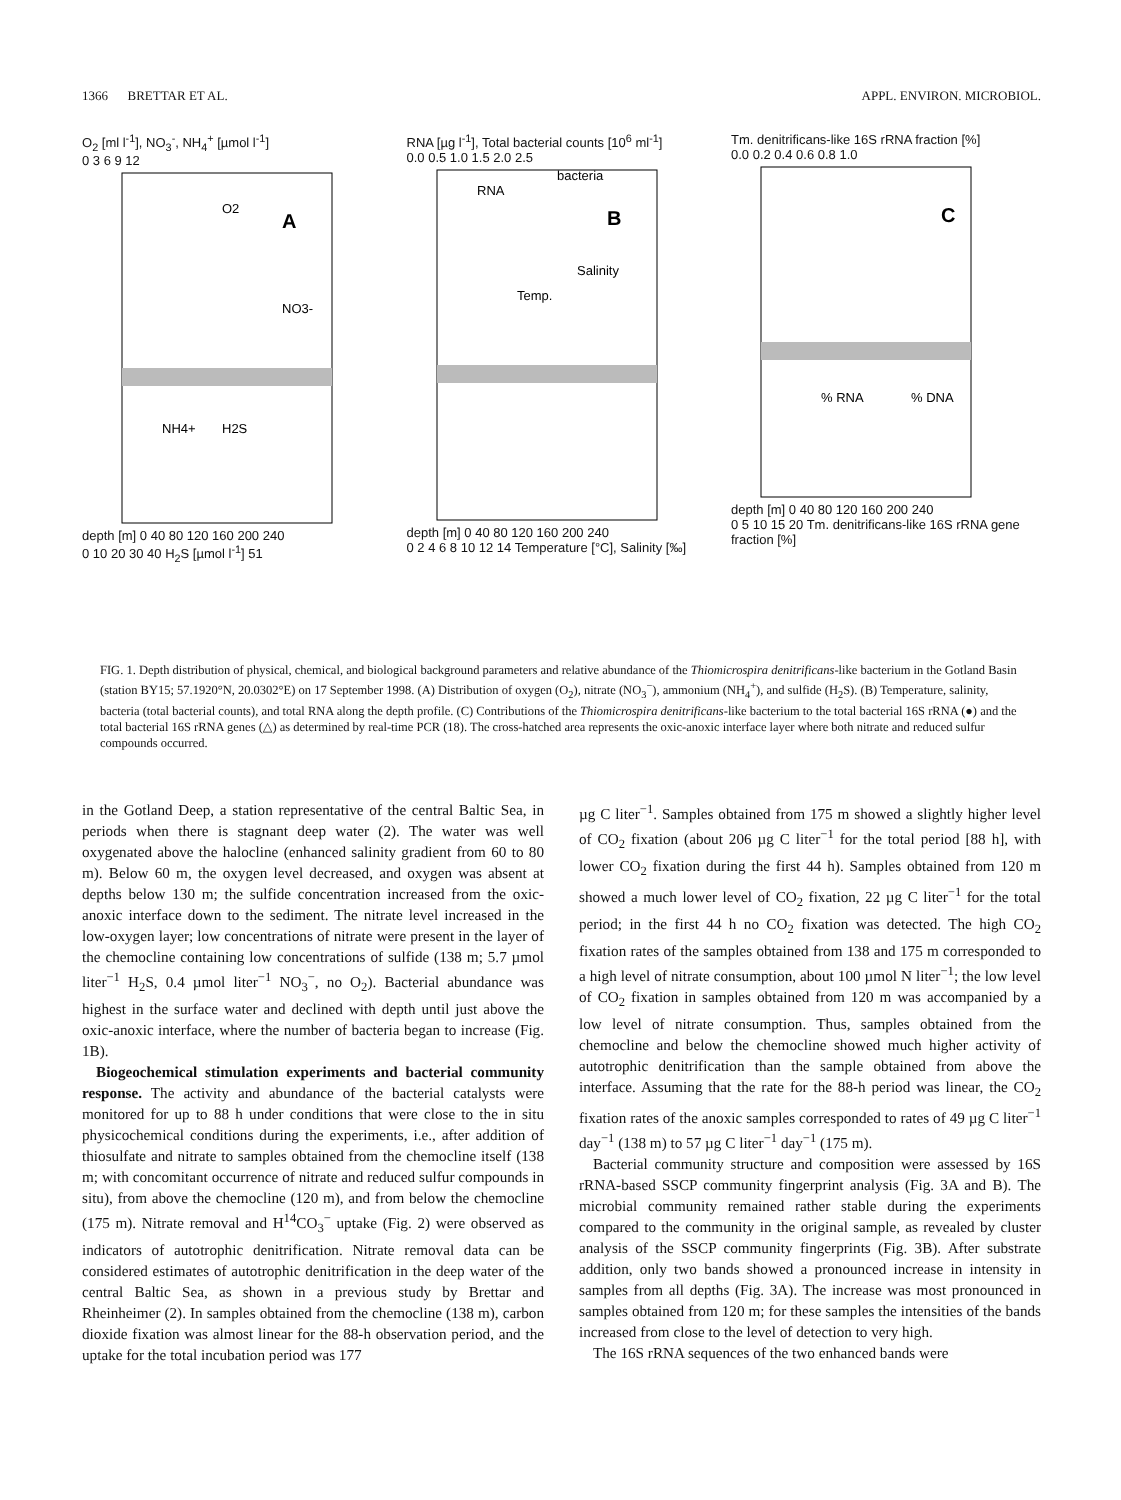1366 BRETTAR ET AL. APPL. ENVIRON. MICROBIOL.
O<sub>2</sub> [ml l<sup>-1</sup>], NO<sub>3</sub><sup>-</sup>, NH<sub>4</sub><sup>+</sup> [µmol l<sup>-1</sup>]
0 3 6 9 12
A
O2
NO3-
NH4+
H2S
depth [m] 0 40 80 120 160 200 240
0 10 20 30 40 H<sub>2</sub>S [µmol l<sup>-1</sup>] 51
RNA [µg l<sup>-1</sup>], Total bacterial counts [10<sup>6</sup> ml<sup>-1</sup>]
0.0 0.5 1.0 1.5 2.0 2.5
B
bacteria
RNA
Salinity
Temp.
depth [m] 0 40 80 120 160 200 240
0 2 4 6 8 10 12 14 Temperature [°C], Salinity [‰]
Tm. denitrificans-like 16S rRNA fraction [%]
0.0 0.2 0.4 0.6 0.8 1.0
C
% RNA
% DNA
depth [m] 0 40 80 120 160 200 240
0 5 10 15 20 Tm. denitrificans-like 16S rRNA gene fraction [%]
FIG. 1. Depth distribution of physical, chemical, and biological background parameters and relative abundance of the Thiomicrospira denitrificans-like bacterium in the Gotland Basin (station BY15; 57.1920°N, 20.0302°E) on 17 September 1998. (A) Distribution of oxygen (O<sub>2</sub>), nitrate (NO<sub>3</sub><sup>−</sup>), ammonium (NH<sub>4</sub><sup>+</sup>), and sulfide (H<sub>2</sub>S). (B) Temperature, salinity, bacteria (total bacterial counts), and total RNA along the depth profile. (C) Contributions of the Thiomicrospira denitrificans-like bacterium to the total bacterial 16S rRNA (●) and the total bacterial 16S rRNA genes (△) as determined by real-time PCR (18). The cross-hatched area represents the oxic-anoxic interface layer where both nitrate and reduced sulfur compounds occurred.
in the Gotland Deep, a station representative of the central Baltic Sea, in periods when there is stagnant deep water (2). The water was well oxygenated above the halocline (enhanced salinity gradient from 60 to 80 m). Below 60 m, the oxygen level decreased, and oxygen was absent at depths below 130 m; the sulfide concentration increased from the oxic-anoxic interface down to the sediment. The nitrate level increased in the low-oxygen layer; low concentrations of nitrate were present in the layer of the chemocline containing low concentrations of sulfide (138 m; 5.7 µmol liter<sup>−1</sup> H<sub>2</sub>S, 0.4 µmol liter<sup>−1</sup> NO<sub>3</sub><sup>−</sup>, no O<sub>2</sub>). Bacterial abundance was highest in the surface water and declined with depth until just above the oxic-anoxic interface, where the number of bacteria began to increase (Fig. 1B).
Biogeochemical stimulation experiments and bacterial community response. The activity and abundance of the bacterial catalysts were monitored for up to 88 h under conditions that were close to the in situ physicochemical conditions during the experiments, i.e., after addition of thiosulfate and nitrate to samples obtained from the chemocline itself (138 m; with concomitant occurrence of nitrate and reduced sulfur compounds in situ), from above the chemocline (120 m), and from below the chemocline (175 m). Nitrate removal and H<sup>14</sup>CO<sub>3</sub><sup>−</sup> uptake (Fig. 2) were observed as indicators of autotrophic denitrification. Nitrate removal data can be considered estimates of autotrophic denitrification in the deep water of the central Baltic Sea, as shown in a previous study by Brettar and Rheinheimer (2). In samples obtained from the chemocline (138 m), carbon dioxide fixation was almost linear for the 88-h observation period, and the uptake for the total incubation period was 177
µg C liter<sup>−1</sup>. Samples obtained from 175 m showed a slightly higher level of CO<sub>2</sub> fixation (about 206 µg C liter<sup>−1</sup> for the total period [88 h], with lower CO<sub>2</sub> fixation during the first 44 h). Samples obtained from 120 m showed a much lower level of CO<sub>2</sub> fixation, 22 µg C liter<sup>−1</sup> for the total period; in the first 44 h no CO<sub>2</sub> fixation was detected. The high CO<sub>2</sub> fixation rates of the samples obtained from 138 and 175 m corresponded to a high level of nitrate consumption, about 100 µmol N liter<sup>−1</sup>; the low level of CO<sub>2</sub> fixation in samples obtained from 120 m was accompanied by a low level of nitrate consumption. Thus, samples obtained from the chemocline and below the chemocline showed much higher activity of autotrophic denitrification than the sample obtained from above the interface. Assuming that the rate for the 88-h period was linear, the CO<sub>2</sub> fixation rates of the anoxic samples corresponded to rates of 49 µg C liter<sup>−1</sup> day<sup>−1</sup> (138 m) to 57 µg C liter<sup>−1</sup> day<sup>−1</sup> (175 m).
Bacterial community structure and composition were assessed by 16S rRNA-based SSCP community fingerprint analysis (Fig. 3A and B). The microbial community remained rather stable during the experiments compared to the community in the original sample, as revealed by cluster analysis of the SSCP community fingerprints (Fig. 3B). After substrate addition, only two bands showed a pronounced increase in intensity in samples from all depths (Fig. 3A). The increase was most pronounced in samples obtained from 120 m; for these samples the intensities of the bands increased from close to the level of detection to very high.
The 16S rRNA sequences of the two enhanced bands were